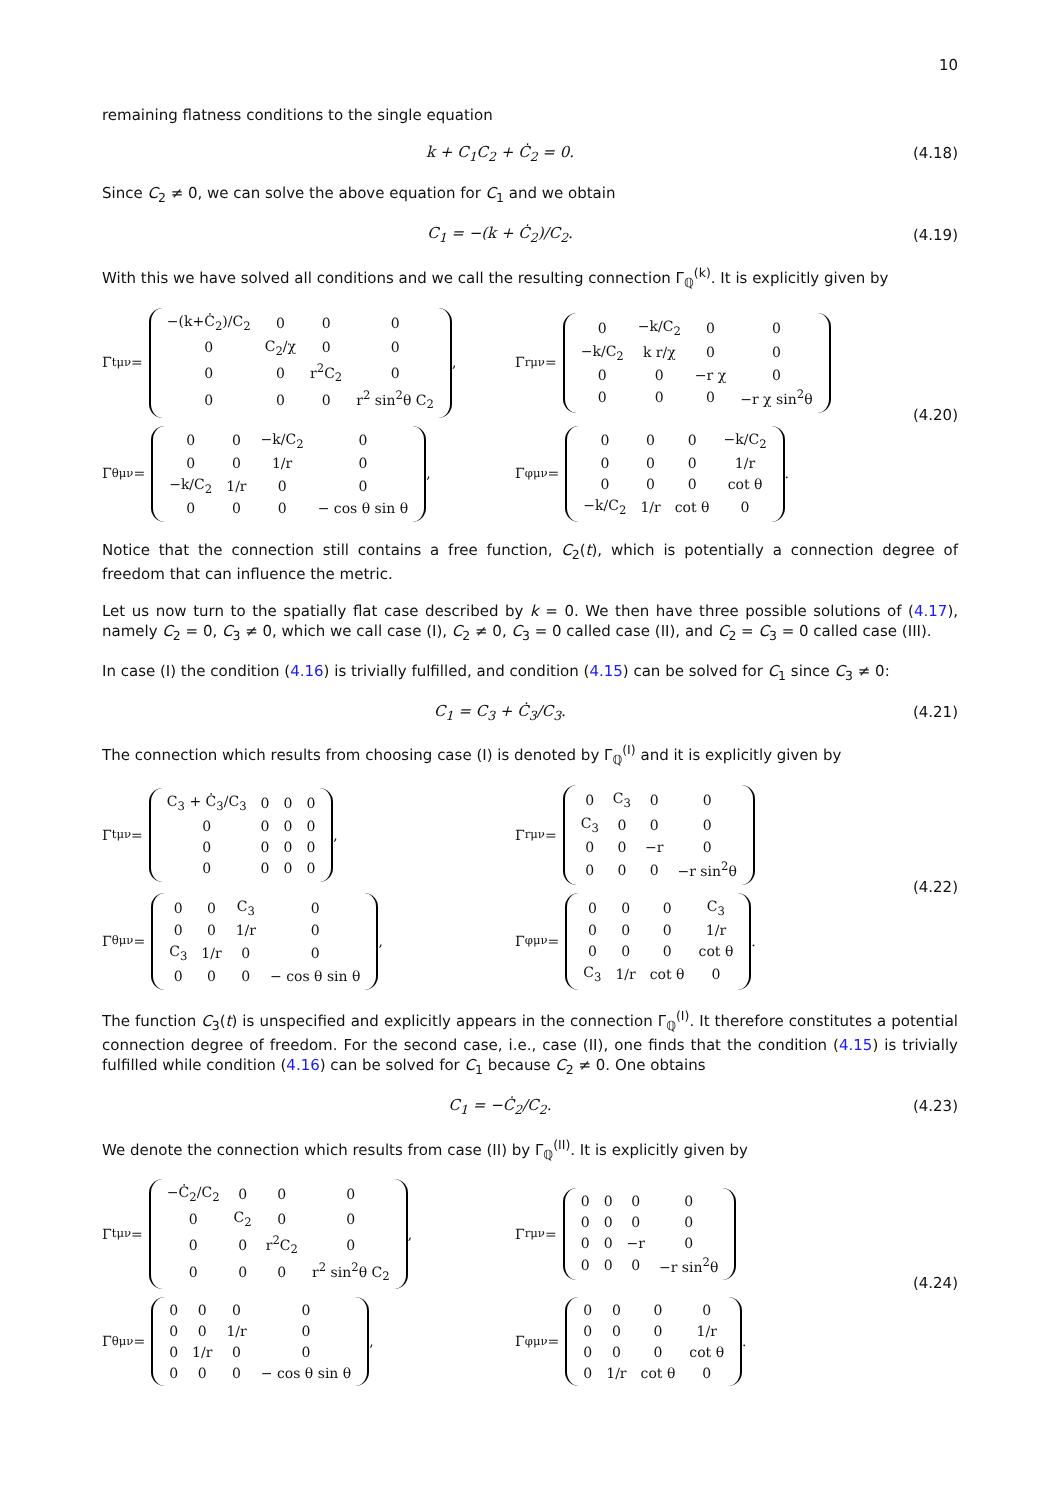10
remaining flatness conditions to the single equation
k + C<sub>1</sub>C<sub>2</sub> + Ċ<sub>2</sub> = 0. (4.18)
Since C<sub>2</sub> ≠ 0, we can solve the above equation for C<sub>1</sub> and we obtain
C<sub>1</sub> = −(k + Ċ<sub>2</sub>)/C<sub>2</sub>. (4.19)
With this we have solved all conditions and we call the resulting connection Γ<sub>ℚ</sub><sup>(k)</sup>. It is explicitly given by
Γ<sup>t</sup><sub>μν</sub> =
| −(k+Ċ<sub>2</sub>)/C<sub>2</sub> | 0 | 0 | 0 |
| 0 | C<sub>2</sub>/χ | 0 | 0 |
| 0 | 0 | r<sup>2</sup>C<sub>2</sub> | 0 |
| 0 | 0 | 0 | r<sup>2</sup> sin<sup>2</sup>θ C<sub>2</sub> |
,
Γ<sup>r</sup><sub>μν</sub> =
| 0 | −k/C<sub>2</sub> | 0 | 0 |
| −k/C<sub>2</sub> | k r/χ | 0 | 0 |
| 0 | 0 | −r χ | 0 |
| 0 | 0 | 0 | −r χ sin<sup>2</sup>θ |
Γ<sup>θ</sup><sub>μν</sub> =
| 0 | 0 | −k/C<sub>2</sub> | 0 |
| 0 | 0 | 1/r | 0 |
| −k/C<sub>2</sub> | 1/r | 0 | 0 |
| 0 | 0 | 0 | − cos θ sin θ |
,
Γ<sup>φ</sup><sub>μν</sub> =
| 0 | 0 | 0 | −k/C<sub>2</sub> |
| 0 | 0 | 0 | 1/r |
| 0 | 0 | 0 | cot θ |
| −k/C<sub>2</sub> | 1/r | cot θ | 0 |
.
(4.20)
Notice that the connection still contains a free function, C<sub>2</sub>(t), which is potentially a connection degree of freedom that can influence the metric.
Let us now turn to the spatially flat case described by k = 0. We then have three possible solutions of (4.17), namely C<sub>2</sub> = 0, C<sub>3</sub> ≠ 0, which we call case (I), C<sub>2</sub> ≠ 0, C<sub>3</sub> = 0 called case (II), and C<sub>2</sub> = C<sub>3</sub> = 0 called case (III).
In case (I) the condition (4.16) is trivially fulfilled, and condition (4.15) can be solved for C<sub>1</sub> since C<sub>3</sub> ≠ 0:
C<sub>1</sub> = C<sub>3</sub> + Ċ<sub>3</sub>/C<sub>3</sub>. (4.21)
The connection which results from choosing case (I) is denoted by Γ<sub>ℚ</sub><sup>(I)</sup> and it is explicitly given by
Γ<sup>t</sup><sub>μν</sub> =
| C<sub>3</sub> + Ċ<sub>3</sub>/C<sub>3</sub> | 0 | 0 | 0 |
| 0 | 0 | 0 | 0 |
| 0 | 0 | 0 | 0 |
| 0 | 0 | 0 | 0 |
,
Γ<sup>r</sup><sub>μν</sub> =
| 0 | C<sub>3</sub> | 0 | 0 |
| C<sub>3</sub> | 0 | 0 | 0 |
| 0 | 0 | −r | 0 |
| 0 | 0 | 0 | −r sin<sup>2</sup>θ |
Γ<sup>θ</sup><sub>μν</sub> =
| 0 | 0 | C<sub>3</sub> | 0 |
| 0 | 0 | 1/r | 0 |
| C<sub>3</sub> | 1/r | 0 | 0 |
| 0 | 0 | 0 | − cos θ sin θ |
,
Γ<sup>φ</sup><sub>μν</sub> =
| 0 | 0 | 0 | C<sub>3</sub> |
| 0 | 0 | 0 | 1/r |
| 0 | 0 | 0 | cot θ |
| C<sub>3</sub> | 1/r | cot θ | 0 |
.
(4.22)
The function C<sub>3</sub>(t) is unspecified and explicitly appears in the connection Γ<sub>ℚ</sub><sup>(I)</sup>. It therefore constitutes a potential connection degree of freedom. For the second case, i.e., case (II), one finds that the condition (4.15) is trivially fulfilled while condition (4.16) can be solved for C<sub>1</sub> because C<sub>2</sub> ≠ 0. One obtains
C<sub>1</sub> = −Ċ<sub>2</sub>/C<sub>2</sub>. (4.23)
We denote the connection which results from case (II) by Γ<sub>ℚ</sub><sup>(II)</sup>. It is explicitly given by
Γ<sup>t</sup><sub>μν</sub> =
| −Ċ<sub>2</sub>/C<sub>2</sub> | 0 | 0 | 0 |
| 0 | C<sub>2</sub> | 0 | 0 |
| 0 | 0 | r<sup>2</sup>C<sub>2</sub> | 0 |
| 0 | 0 | 0 | r<sup>2</sup> sin<sup>2</sup>θ C<sub>2</sub> |
,
Γ<sup>r</sup><sub>μν</sub> =
| 0 | 0 | 0 | 0 |
| 0 | 0 | 0 | 0 |
| 0 | 0 | −r | 0 |
| 0 | 0 | 0 | −r sin<sup>2</sup>θ |
Γ<sup>θ</sup><sub>μν</sub> =
| 0 | 0 | 0 | 0 |
| 0 | 0 | 1/r | 0 |
| 0 | 1/r | 0 | 0 |
| 0 | 0 | 0 | − cos θ sin θ |
,
Γ<sup>φ</sup><sub>μν</sub> =
| 0 | 0 | 0 | 0 |
| 0 | 0 | 0 | 1/r |
| 0 | 0 | 0 | cot θ |
| 0 | 1/r | cot θ | 0 |
.
(4.24)